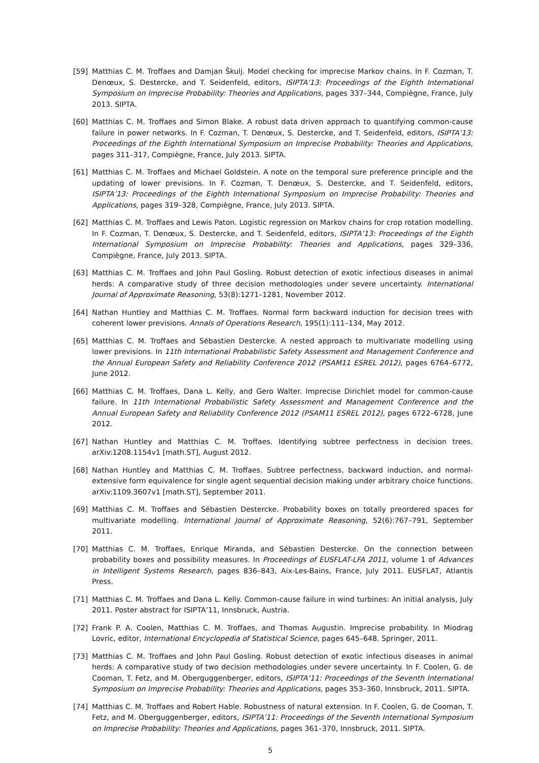[59] Matthias C. M. Troffaes and Damjan Škulj. Model checking for imprecise Markov chains. In F. Cozman, T. Denœux, S. Destercke, and T. Seidenfeld, editors, ISIPTA’13: Proceedings of the Eighth International Symposium on Imprecise Probability: Theories and Applications, pages 337–344, Compiègne, France, July 2013. SIPTA.
[60] Matthias C. M. Troffaes and Simon Blake. A robust data driven approach to quantifying common-cause failure in power networks. In F. Cozman, T. Denœux, S. Destercke, and T. Seidenfeld, editors, ISIPTA’13: Proceedings of the Eighth International Symposium on Imprecise Probability: Theories and Applications, pages 311–317, Compiègne, France, July 2013. SIPTA.
[61] Matthias C. M. Troffaes and Michael Goldstein. A note on the temporal sure preference principle and the updating of lower previsions. In F. Cozman, T. Denœux, S. Destercke, and T. Seidenfeld, editors, ISIPTA’13: Proceedings of the Eighth International Symposium on Imprecise Probability: Theories and Applications, pages 319–328, Compiègne, France, July 2013. SIPTA.
[62] Matthias C. M. Troffaes and Lewis Paton. Logistic regression on Markov chains for crop rotation modelling. In F. Cozman, T. Denœux, S. Destercke, and T. Seidenfeld, editors, ISIPTA’13: Proceedings of the Eighth International Symposium on Imprecise Probability: Theories and Applications, pages 329–336, Compiègne, France, July 2013. SIPTA.
[63] Matthias C. M. Troffaes and John Paul Gosling. Robust detection of exotic infectious diseases in animal herds: A comparative study of three decision methodologies under severe uncertainty. International Journal of Approximate Reasoning, 53(8):1271–1281, November 2012.
[64] Nathan Huntley and Matthias C. M. Troffaes. Normal form backward induction for decision trees with coherent lower previsions. Annals of Operations Research, 195(1):111–134, May 2012.
[65] Matthias C. M. Troffaes and Sébastien Destercke. A nested approach to multivariate modelling using lower previsions. In 11th International Probabilistic Safety Assessment and Management Conference and the Annual European Safety and Reliability Conference 2012 (PSAM11 ESREL 2012), pages 6764–6772, June 2012.
[66] Matthias C. M. Troffaes, Dana L. Kelly, and Gero Walter. Imprecise Dirichlet model for common-cause failure. In 11th International Probabilistic Safety Assessment and Management Conference and the Annual European Safety and Reliability Conference 2012 (PSAM11 ESREL 2012), pages 6722–6728, June 2012.
[67] Nathan Huntley and Matthias C. M. Troffaes. Identifying subtree perfectness in decision trees. arXiv:1208.1154v1 [math.ST], August 2012.
[68] Nathan Huntley and Matthias C. M. Troffaes. Subtree perfectness, backward induction, and normal-extensive form equivalence for single agent sequential decision making under arbitrary choice functions. arXiv:1109.3607v1 [math.ST], September 2011.
[69] Matthias C. M. Troffaes and Sébastien Destercke. Probability boxes on totally preordered spaces for multivariate modelling. International Journal of Approximate Reasoning, 52(6):767–791, September 2011.
[70] Matthias C. M. Troffaes, Enrique Miranda, and Sébastien Destercke. On the connection between probability boxes and possibility measures. In Proceedings of EUSFLAT-LFA 2011, volume 1 of Advances in Intelligent Systems Research, pages 836–843, Aix-Les-Bains, France, July 2011. EUSFLAT, Atlantis Press.
[71] Matthias C. M. Troffaes and Dana L. Kelly. Common-cause failure in wind turbines: An initial analysis, July 2011. Poster abstract for ISIPTA’11, Innsbruck, Austria.
[72] Frank P. A. Coolen, Matthias C. M. Troffaes, and Thomas Augustin. Imprecise probability. In Miodrag Lovric, editor, International Encyclopedia of Statistical Science, pages 645–648. Springer, 2011.
[73] Matthias C. M. Troffaes and John Paul Gosling. Robust detection of exotic infectious diseases in animal herds: A comparative study of two decision methodologies under severe uncertainty. In F. Coolen, G. de Cooman, T. Fetz, and M. Oberguggenberger, editors, ISIPTA’11: Proceedings of the Seventh International Symposium on Imprecise Probability: Theories and Applications, pages 353–360, Innsbruck, 2011. SIPTA.
[74] Matthias C. M. Troffaes and Robert Hable. Robustness of natural extension. In F. Coolen, G. de Cooman, T. Fetz, and M. Oberguggenberger, editors, ISIPTA’11: Proceedings of the Seventh International Symposium on Imprecise Probability: Theories and Applications, pages 361–370, Innsbruck, 2011. SIPTA.
5